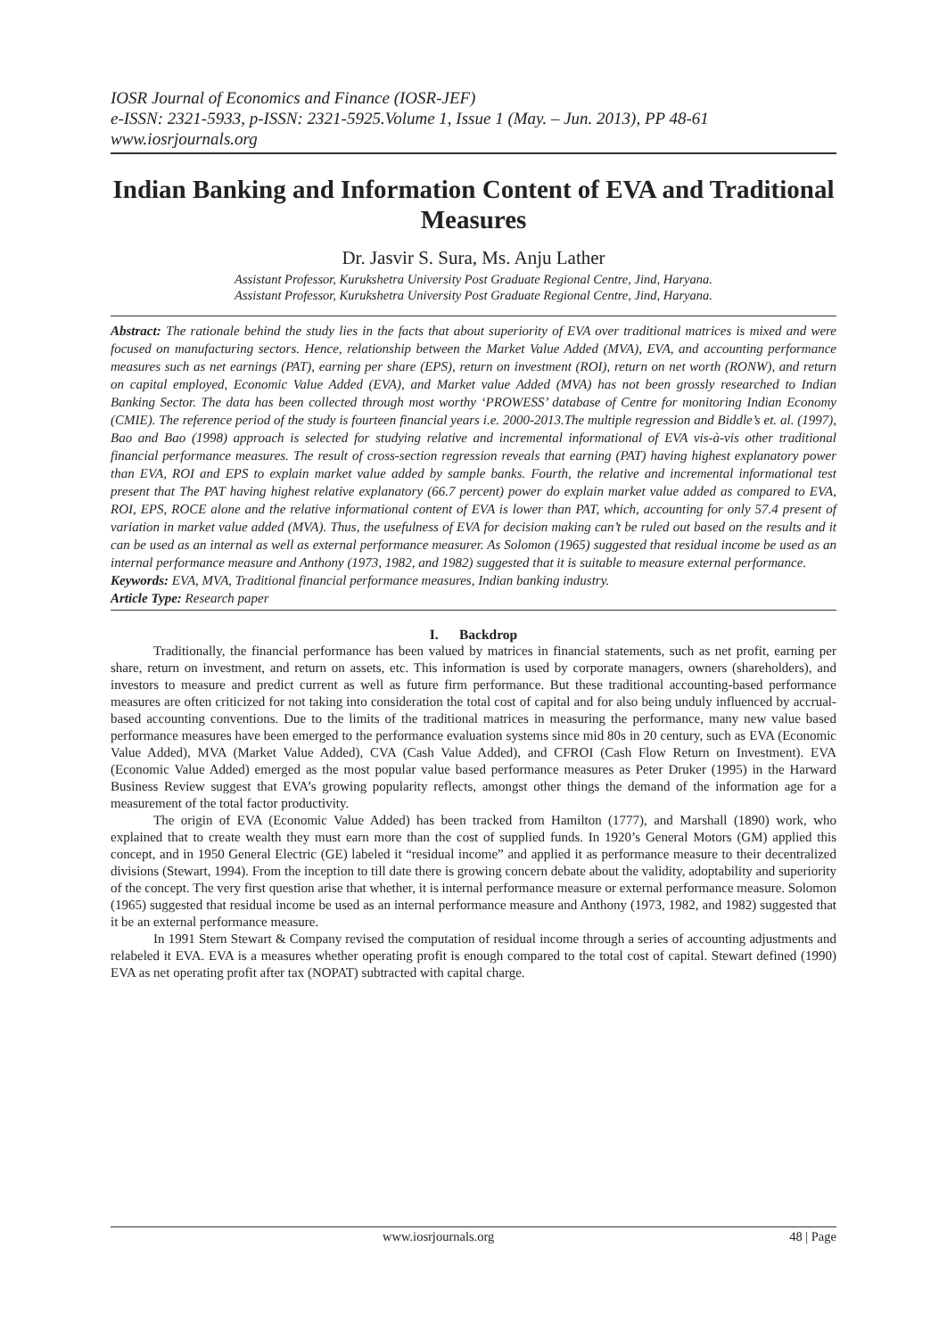IOSR Journal of Economics and Finance (IOSR-JEF)
e-ISSN: 2321-5933, p-ISSN: 2321-5925.Volume 1, Issue 1 (May. – Jun. 2013), PP 48-61
www.iosrjournals.org
Indian Banking and Information Content of EVA and Traditional Measures
Dr. Jasvir S. Sura, Ms. Anju Lather
Assistant Professor, Kurukshetra University Post Graduate Regional Centre, Jind, Haryana.
Assistant Professor, Kurukshetra University Post Graduate Regional Centre, Jind, Haryana.
Abstract: The rationale behind the study lies in the facts that about superiority of EVA over traditional matrices is mixed and were focused on manufacturing sectors. Hence, relationship between the Market Value Added (MVA), EVA, and accounting performance measures such as net earnings (PAT), earning per share (EPS), return on investment (ROI), return on net worth (RONW), and return on capital employed, Economic Value Added (EVA), and Market value Added (MVA) has not been grossly researched to Indian Banking Sector. The data has been collected through most worthy ‘PROWESS’ database of Centre for monitoring Indian Economy (CMIE). The reference period of the study is fourteen financial years i.e. 2000-2013.The multiple regression and Biddle’s et. al. (1997), Bao and Bao (1998) approach is selected for studying relative and incremental informational of EVA vis-à-vis other traditional financial performance measures. The result of cross-section regression reveals that earning (PAT) having highest explanatory power than EVA, ROI and EPS to explain market value added by sample banks. Fourth, the relative and incremental informational test present that The PAT having highest relative explanatory (66.7 percent) power do explain market value added as compared to EVA, ROI, EPS, ROCE alone and the relative informational content of EVA is lower than PAT, which, accounting for only 57.4 present of variation in market value added (MVA). Thus, the usefulness of EVA for decision making can’t be ruled out based on the results and it can be used as an internal as well as external performance measurer. As Solomon (1965) suggested that residual income be used as an internal performance measure and Anthony (1973, 1982, and 1982) suggested that it is suitable to measure external performance.
Keywords: EVA, MVA, Traditional financial performance measures, Indian banking industry.
Article Type: Research paper
I. Backdrop
Traditionally, the financial performance has been valued by matrices in financial statements, such as net profit, earning per share, return on investment, and return on assets, etc. This information is used by corporate managers, owners (shareholders), and investors to measure and predict current as well as future firm performance. But these traditional accounting-based performance measures are often criticized for not taking into consideration the total cost of capital and for also being unduly influenced by accrual-based accounting conventions. Due to the limits of the traditional matrices in measuring the performance, many new value based performance measures have been emerged to the performance evaluation systems since mid 80s in 20 century, such as EVA (Economic Value Added), MVA (Market Value Added), CVA (Cash Value Added), and CFROI (Cash Flow Return on Investment). EVA (Economic Value Added) emerged as the most popular value based performance measures as Peter Druker (1995) in the Harward Business Review suggest that EVA’s growing popularity reflects, amongst other things the demand of the information age for a measurement of the total factor productivity.
The origin of EVA (Economic Value Added) has been tracked from Hamilton (1777), and Marshall (1890) work, who explained that to create wealth they must earn more than the cost of supplied funds. In 1920’s General Motors (GM) applied this concept, and in 1950 General Electric (GE) labeled it “residual income” and applied it as performance measure to their decentralized divisions (Stewart, 1994). From the inception to till date there is growing concern debate about the validity, adoptability and superiority of the concept. The very first question arise that whether, it is internal performance measure or external performance measure. Solomon (1965) suggested that residual income be used as an internal performance measure and Anthony (1973, 1982, and 1982) suggested that it be an external performance measure.
In 1991 Stern Stewart & Company revised the computation of residual income through a series of accounting adjustments and relabeled it EVA. EVA is a measures whether operating profit is enough compared to the total cost of capital. Stewart defined (1990) EVA as net operating profit after tax (NOPAT) subtracted with capital charge.
www.iosrjournals.org 48 | Page